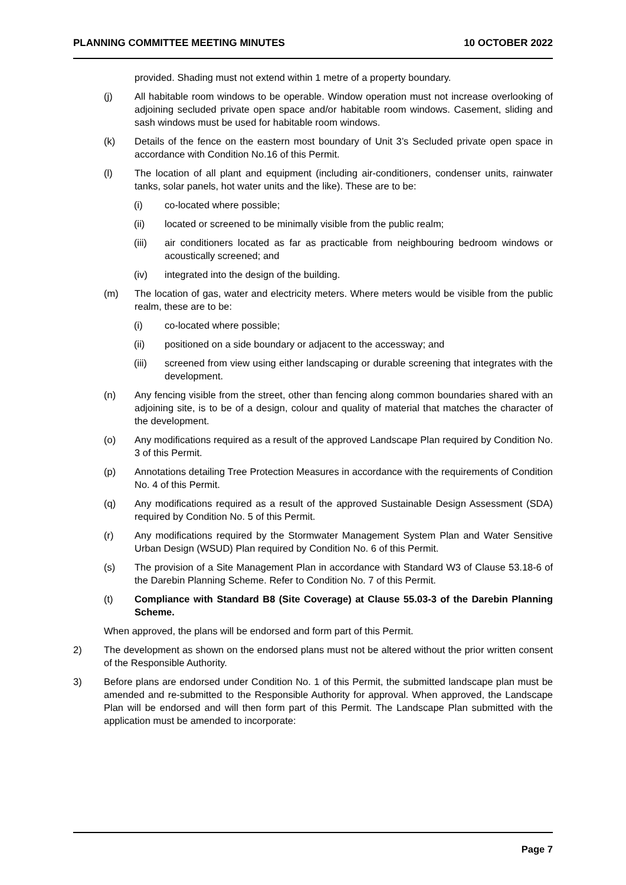PLANNING COMMITTEE MEETING MINUTES 10 OCTOBER 2022
provided. Shading must not extend within 1 metre of a property boundary.
(j) All habitable room windows to be operable. Window operation must not increase overlooking of adjoining secluded private open space and/or habitable room windows. Casement, sliding and sash windows must be used for habitable room windows.
(k) Details of the fence on the eastern most boundary of Unit 3’s Secluded private open space in accordance with Condition No.16 of this Permit.
(l) The location of all plant and equipment (including air-conditioners, condenser units, rainwater tanks, solar panels, hot water units and the like). These are to be:
(i) co-located where possible;
(ii) located or screened to be minimally visible from the public realm;
(iii) air conditioners located as far as practicable from neighbouring bedroom windows or acoustically screened; and
(iv) integrated into the design of the building.
(m) The location of gas, water and electricity meters. Where meters would be visible from the public realm, these are to be:
(i) co-located where possible;
(ii) positioned on a side boundary or adjacent to the accessway; and
(iii) screened from view using either landscaping or durable screening that integrates with the development.
(n) Any fencing visible from the street, other than fencing along common boundaries shared with an adjoining site, is to be of a design, colour and quality of material that matches the character of the development.
(o) Any modifications required as a result of the approved Landscape Plan required by Condition No. 3 of this Permit.
(p) Annotations detailing Tree Protection Measures in accordance with the requirements of Condition No. 4 of this Permit.
(q) Any modifications required as a result of the approved Sustainable Design Assessment (SDA) required by Condition No. 5 of this Permit.
(r) Any modifications required by the Stormwater Management System Plan and Water Sensitive Urban Design (WSUD) Plan required by Condition No. 6 of this Permit.
(s) The provision of a Site Management Plan in accordance with Standard W3 of Clause 53.18-6 of the Darebin Planning Scheme. Refer to Condition No. 7 of this Permit.
(t) Compliance with Standard B8 (Site Coverage) at Clause 55.03-3 of the Darebin Planning Scheme.
When approved, the plans will be endorsed and form part of this Permit.
2) The development as shown on the endorsed plans must not be altered without the prior written consent of the Responsible Authority.
3) Before plans are endorsed under Condition No. 1 of this Permit, the submitted landscape plan must be amended and re-submitted to the Responsible Authority for approval. When approved, the Landscape Plan will be endorsed and will then form part of this Permit. The Landscape Plan submitted with the application must be amended to incorporate:
Page 7